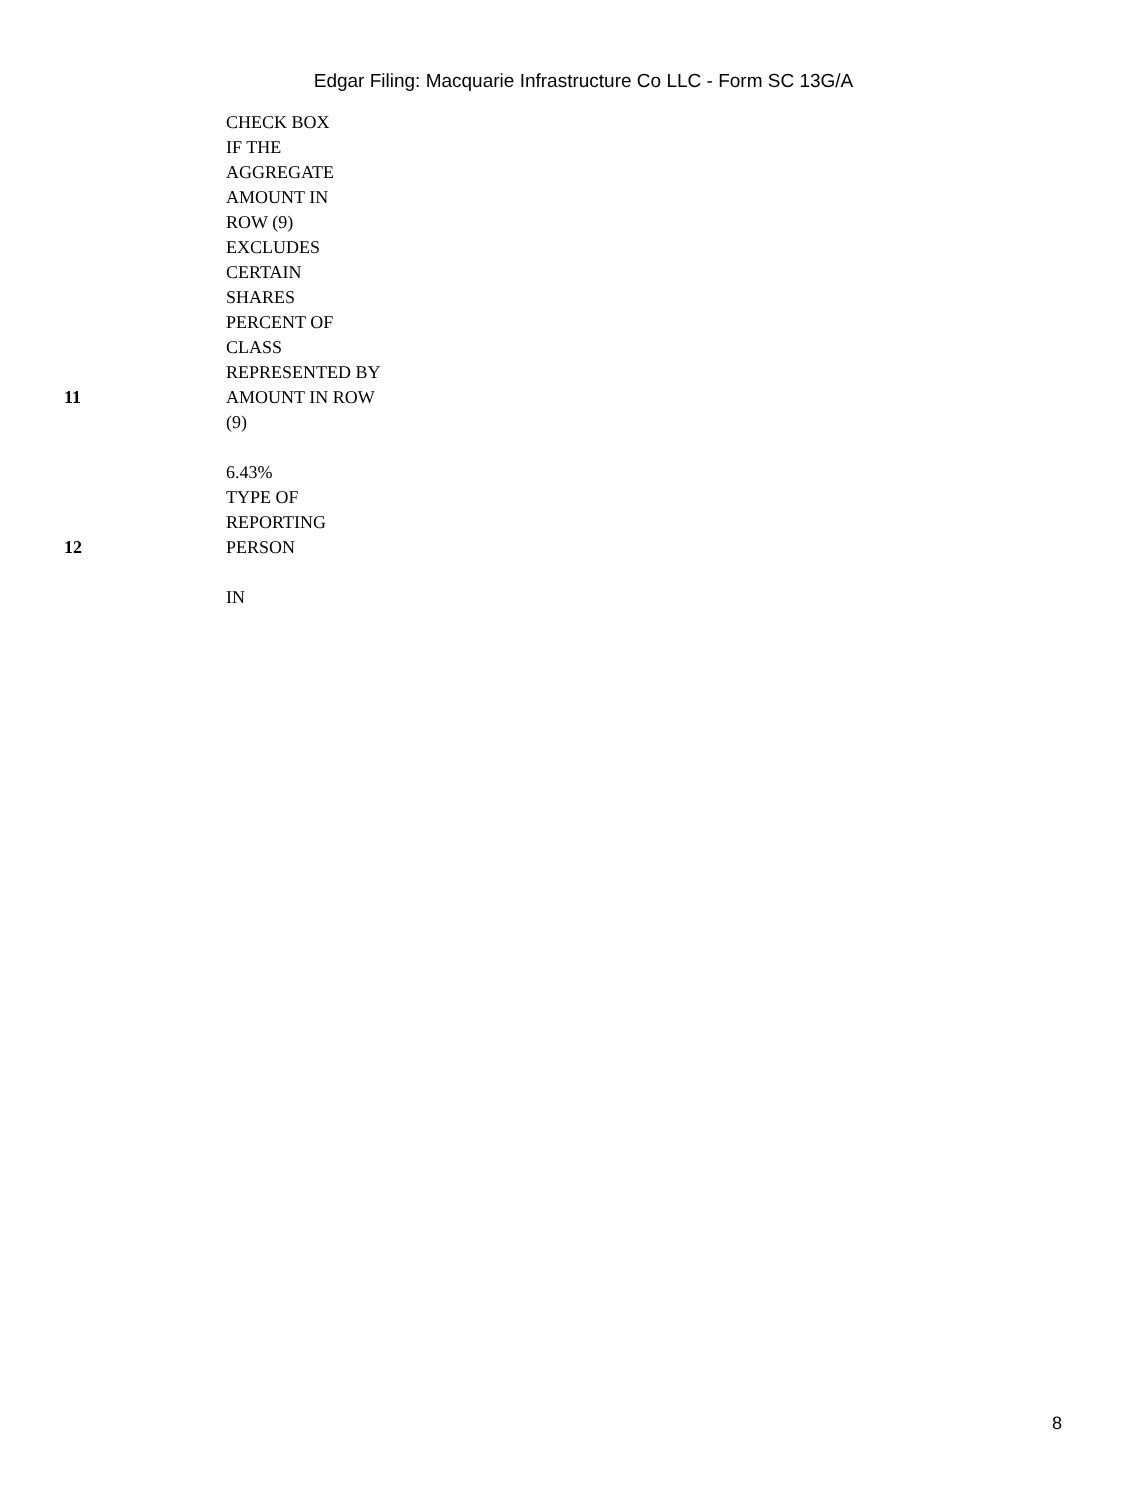Edgar Filing: Macquarie Infrastructure Co LLC - Form SC 13G/A
| | CHECK BOX IF THE AGGREGATE AMOUNT IN ROW (9) EXCLUDES CERTAIN SHARES |
| 11 | PERCENT OF CLASS REPRESENTED BY AMOUNT IN ROW (9) 6.43% |
| 12 | TYPE OF REPORTING PERSON IN |
8